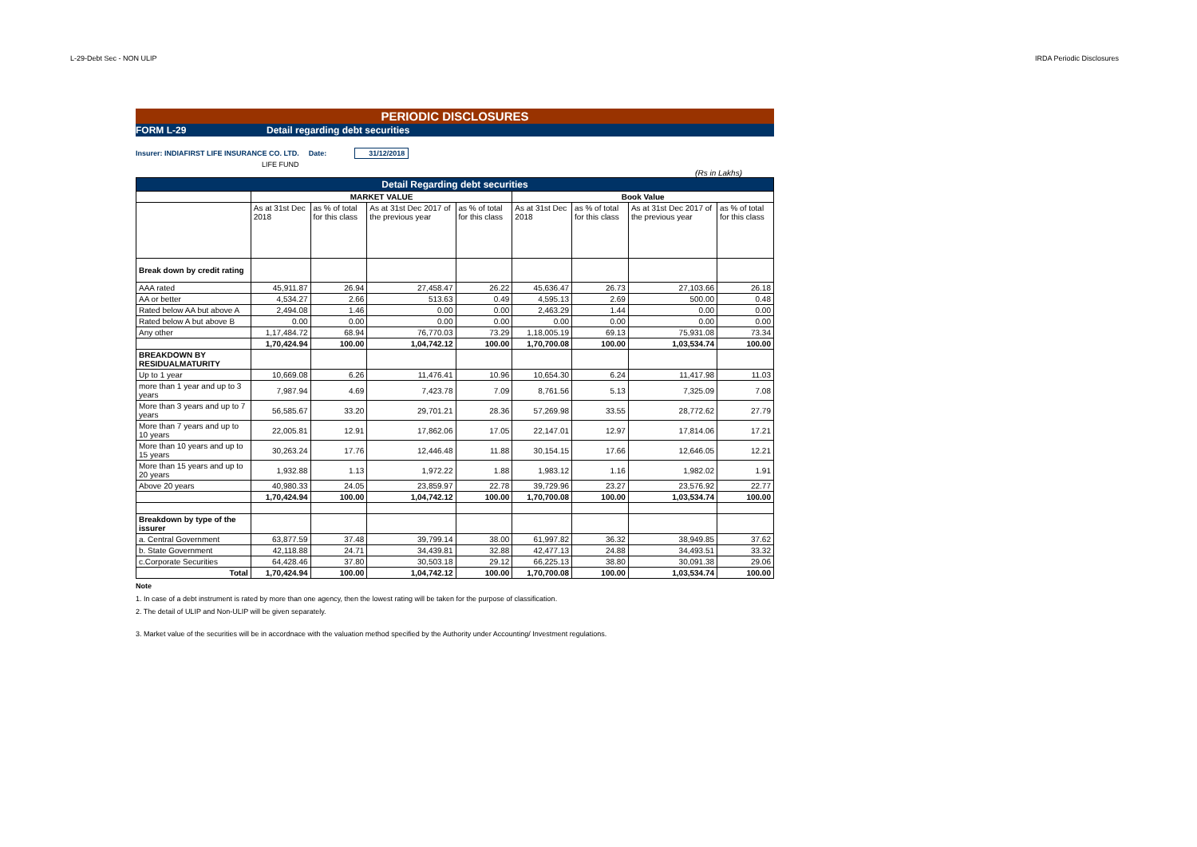L-29-Debt Sec - NON ULIP IRDA Periodic Disclosures
PERIODIC DISCLOSURES
FORM L-29 Detail regarding debt securities
Insurer: INDIAFIRST LIFE INSURANCE CO. LTD. Date: 31/12/2018
LIFE FUND
(Rs in Lakhs)
| Detail Regarding debt securities | | | | | | | | |
| --- | --- | --- | --- | --- | --- | --- | --- | --- |
| | MARKET VALUE | | | | Book Value | | | |
| | As at 31st Dec 2018 | as % of total for this class | As at 31st Dec 2017 of the previous year | as % of total for this class | As at 31st Dec 2018 | as % of total for this class | As at 31st Dec 2017 of the previous year | as % of total for this class |
| Break down by credit rating | | | | | | | | |
| AAA rated | 45,911.87 | 26.94 | 27,458.47 | 26.22 | 45,636.47 | 26.73 | 27,103.66 | 26.18 |
| AA or better | 4,534.27 | 2.66 | 513.63 | 0.49 | 4,595.13 | 2.69 | 500.00 | 0.48 |
| Rated below AA but above A | 2,494.08 | 1.46 | 0.00 | 0.00 | 2,463.29 | 1.44 | 0.00 | 0.00 |
| Rated below A but above B | 0.00 | 0.00 | 0.00 | 0.00 | 0.00 | 0.00 | 0.00 | 0.00 |
| Any other | 1,17,484.72 | 68.94 | 76,770.03 | 73.29 | 1,18,005.19 | 69.13 | 75,931.08 | 73.34 |
| | 1,70,424.94 | 100.00 | 1,04,742.12 | 100.00 | 1,70,700.08 | 100.00 | 1,03,534.74 | 100.00 |
| BREAKDOWN BY RESIDUALMATURITY | | | | | | | | |
| Up to 1 year | 10,669.08 | 6.26 | 11,476.41 | 10.96 | 10,654.30 | 6.24 | 11,417.98 | 11.03 |
| more than 1 year and up to 3 years | 7,987.94 | 4.69 | 7,423.78 | 7.09 | 8,761.56 | 5.13 | 7,325.09 | 7.08 |
| More than 3 years and up to 7 years | 56,585.67 | 33.20 | 29,701.21 | 28.36 | 57,269.98 | 33.55 | 28,772.62 | 27.79 |
| More than 7 years and up to 10 years | 22,005.81 | 12.91 | 17,862.06 | 17.05 | 22,147.01 | 12.97 | 17,814.06 | 17.21 |
| More than 10 years and up to 15 years | 30,263.24 | 17.76 | 12,446.48 | 11.88 | 30,154.15 | 17.66 | 12,646.05 | 12.21 |
| More than 15 years and up to 20 years | 1,932.88 | 1.13 | 1,972.22 | 1.88 | 1,983.12 | 1.16 | 1,982.02 | 1.91 |
| Above 20 years | 40,980.33 | 24.05 | 23,859.97 | 22.78 | 39,729.96 | 23.27 | 23,576.92 | 22.77 |
| | 1,70,424.94 | 100.00 | 1,04,742.12 | 100.00 | 1,70,700.08 | 100.00 | 1,03,534.74 | 100.00 |
| Breakdown by type of the issurer | | | | | | | | |
| a. Central Government | 63,877.59 | 37.48 | 39,799.14 | 38.00 | 61,997.82 | 36.32 | 38,949.85 | 37.62 |
| b. State Government | 42,118.88 | 24.71 | 34,439.81 | 32.88 | 42,477.13 | 24.88 | 34,493.51 | 33.32 |
| c.Corporate Securities | 64,428.46 | 37.80 | 30,503.18 | 29.12 | 66,225.13 | 38.80 | 30,091.38 | 29.06 |
| Total | 1,70,424.94 | 100.00 | 1,04,742.12 | 100.00 | 1,70,700.08 | 100.00 | 1,03,534.74 | 100.00 |
Note
1. In case of a debt instrument is rated by more than one agency, then the lowest rating will be taken for the purpose of classification.
2. The detail of ULIP and Non-ULIP will be given separately.
3. Market value of the securities will be in accordnace with the valuation method specified by the Authority under Accounting/ Investment regulations.